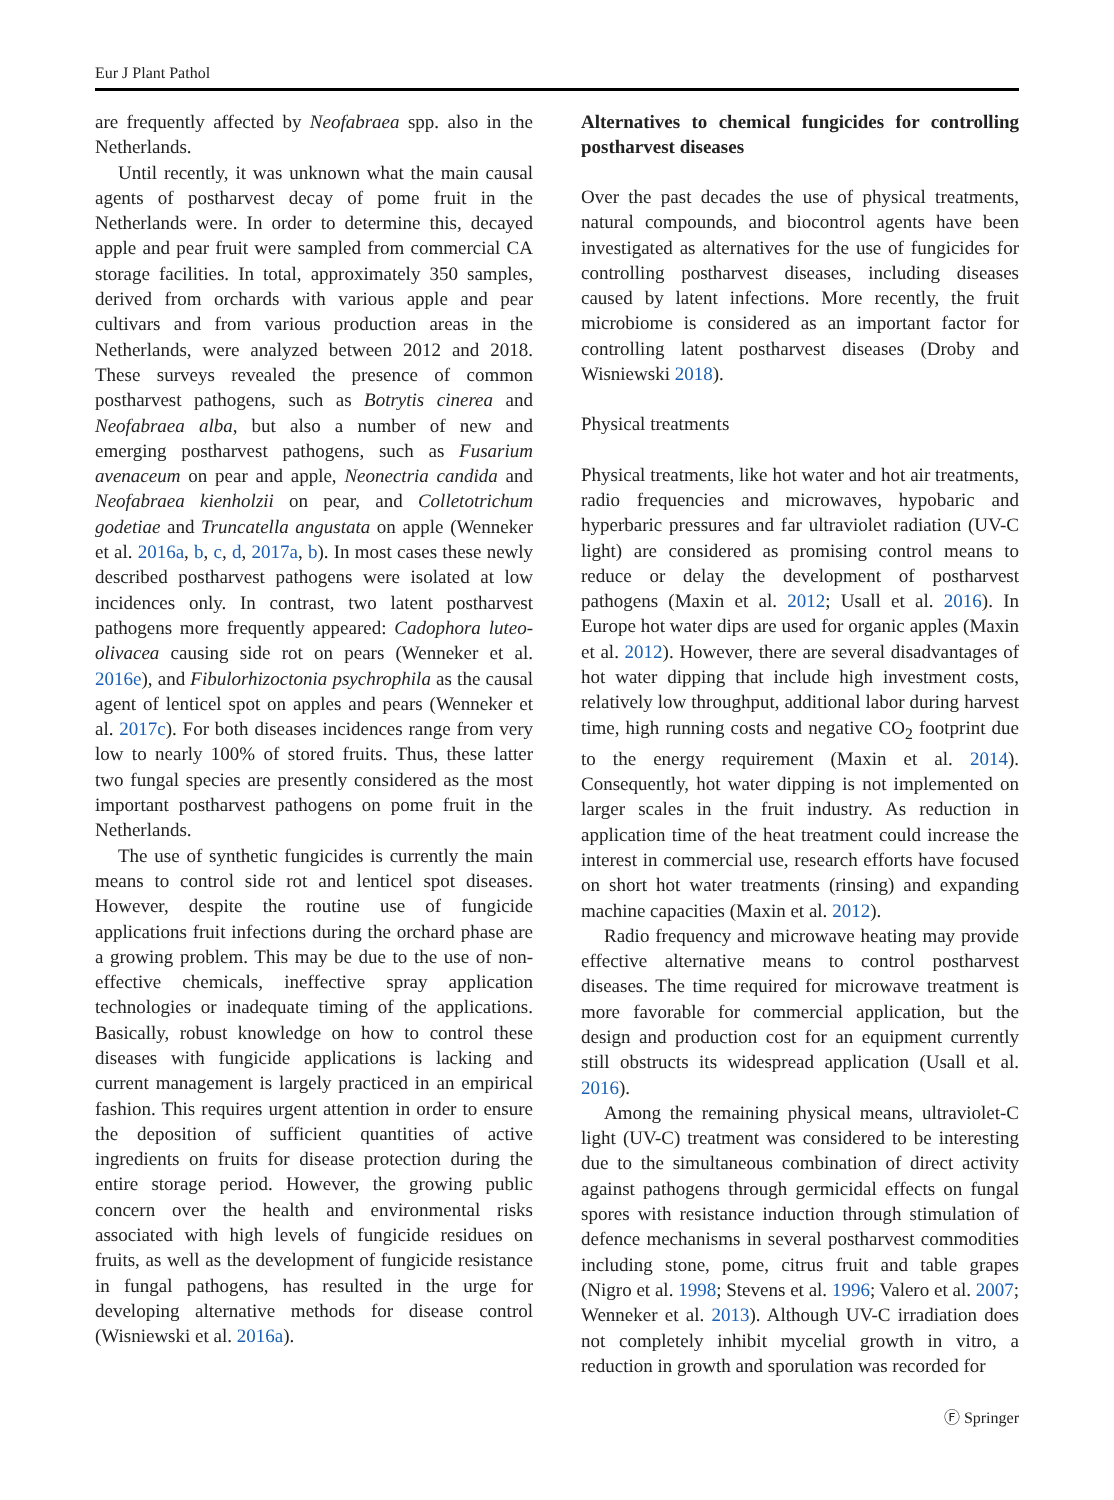Eur J Plant Pathol
are frequently affected by Neofabraea spp. also in the Netherlands.
Until recently, it was unknown what the main causal agents of postharvest decay of pome fruit in the Netherlands were. In order to determine this, decayed apple and pear fruit were sampled from commercial CA storage facilities. In total, approximately 350 samples, derived from orchards with various apple and pear cultivars and from various production areas in the Netherlands, were analyzed between 2012 and 2018. These surveys revealed the presence of common postharvest pathogens, such as Botrytis cinerea and Neofabraea alba, but also a number of new and emerging postharvest pathogens, such as Fusarium avenaceum on pear and apple, Neonectria candida and Neofabraea kienholzii on pear, and Colletotrichum godetiae and Truncatella angustata on apple (Wenneker et al. 2016a, b, c, d, 2017a, b). In most cases these newly described postharvest pathogens were isolated at low incidences only. In contrast, two latent postharvest pathogens more frequently appeared: Cadophora luteo-olivacea causing side rot on pears (Wenneker et al. 2016e), and Fibulorhizoctonia psychrophila as the causal agent of lenticel spot on apples and pears (Wenneker et al. 2017c). For both diseases incidences range from very low to nearly 100% of stored fruits. Thus, these latter two fungal species are presently considered as the most important postharvest pathogens on pome fruit in the Netherlands.
The use of synthetic fungicides is currently the main means to control side rot and lenticel spot diseases. However, despite the routine use of fungicide applications fruit infections during the orchard phase are a growing problem. This may be due to the use of non-effective chemicals, ineffective spray application technologies or inadequate timing of the applications. Basically, robust knowledge on how to control these diseases with fungicide applications is lacking and current management is largely practiced in an empirical fashion. This requires urgent attention in order to ensure the deposition of sufficient quantities of active ingredients on fruits for disease protection during the entire storage period. However, the growing public concern over the health and environmental risks associated with high levels of fungicide residues on fruits, as well as the development of fungicide resistance in fungal pathogens, has resulted in the urge for developing alternative methods for disease control (Wisniewski et al. 2016a).
Alternatives to chemical fungicides for controlling postharvest diseases
Over the past decades the use of physical treatments, natural compounds, and biocontrol agents have been investigated as alternatives for the use of fungicides for controlling postharvest diseases, including diseases caused by latent infections. More recently, the fruit microbiome is considered as an important factor for controlling latent postharvest diseases (Droby and Wisniewski 2018).
Physical treatments
Physical treatments, like hot water and hot air treatments, radio frequencies and microwaves, hypobaric and hyperbaric pressures and far ultraviolet radiation (UV-C light) are considered as promising control means to reduce or delay the development of postharvest pathogens (Maxin et al. 2012; Usall et al. 2016). In Europe hot water dips are used for organic apples (Maxin et al. 2012). However, there are several disadvantages of hot water dipping that include high investment costs, relatively low throughput, additional labor during harvest time, high running costs and negative CO<sub>2</sub> footprint due to the energy requirement (Maxin et al. 2014). Consequently, hot water dipping is not implemented on larger scales in the fruit industry. As reduction in application time of the heat treatment could increase the interest in commercial use, research efforts have focused on short hot water treatments (rinsing) and expanding machine capacities (Maxin et al. 2012).
Radio frequency and microwave heating may provide effective alternative means to control postharvest diseases. The time required for microwave treatment is more favorable for commercial application, but the design and production cost for an equipment currently still obstructs its widespread application (Usall et al. 2016).
Among the remaining physical means, ultraviolet-C light (UV-C) treatment was considered to be interesting due to the simultaneous combination of direct activity against pathogens through germicidal effects on fungal spores with resistance induction through stimulation of defence mechanisms in several postharvest commodities including stone, pome, citrus fruit and table grapes (Nigro et al. 1998; Stevens et al. 1996; Valero et al. 2007; Wenneker et al. 2013). Although UV-C irradiation does not completely inhibit mycelial growth in vitro, a reduction in growth and sporulation was recorded for
Ⓕ Springer